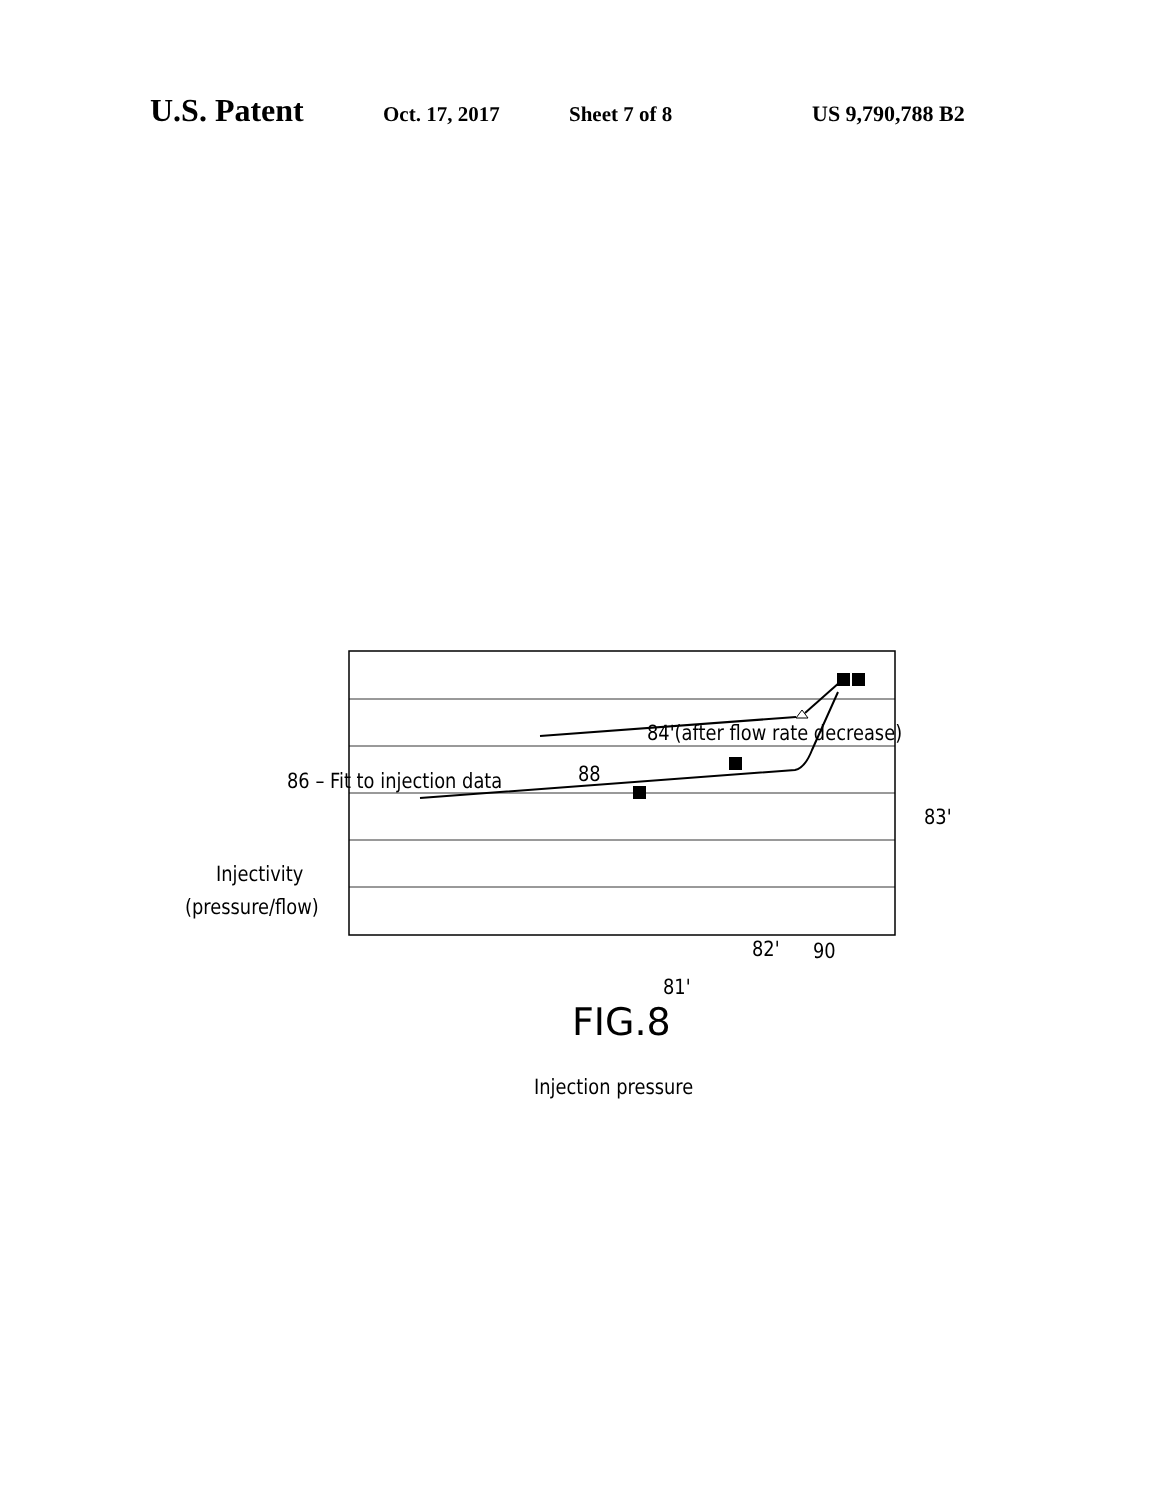U.S. Patent Oct. 17, 2017 Sheet 7 of 8 US 9,790,788 B2
84'(after flow rate decrease)
86 – Fit to injection data 88
83'
Injectivity
(pressure/flow)
82' 90
81'
Injection pressure
FIG.8